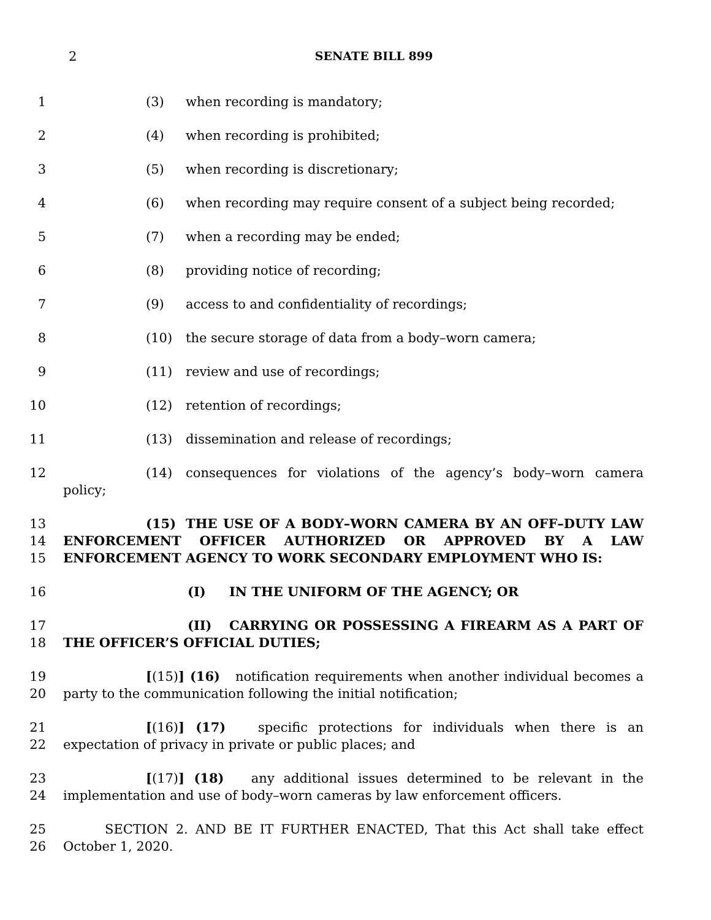2
SENATE BILL 899
1 (3) when recording is mandatory;
2 (4) when recording is prohibited;
3 (5) when recording is discretionary;
4 (6) when recording may require consent of a subject being recorded;
5 (7) when a recording may be ended;
6 (8) providing notice of recording;
7 (9) access to and confidentiality of recordings;
8 (10) the secure storage of data from a body–worn camera;
9 (11) review and use of recordings;
10 (12) retention of recordings;
11 (13) dissemination and release of recordings;
12 (14) consequences for violations of the agency’s body–worn camera policy;
13
14
15 (15) THE USE OF A BODY–WORN CAMERA BY AN OFF–DUTY LAW ENFORCEMENT OFFICER AUTHORIZED OR APPROVED BY A LAW ENFORCEMENT AGENCY TO WORK SECONDARY EMPLOYMENT WHO IS:
16 (I) IN THE UNIFORM OF THE AGENCY; OR
17
18 (II) CARRYING OR POSSESSING A FIREARM AS A PART OF THE OFFICER’S OFFICIAL DUTIES;
19
20 [(15)] (16) notification requirements when another individual becomes a party to the communication following the initial notification;
21
22 [(16)] (17) specific protections for individuals when there is an expectation of privacy in private or public places; and
23
24 [(17)] (18) any additional issues determined to be relevant in the implementation and use of body–worn cameras by law enforcement officers.
25
26 SECTION 2. AND BE IT FURTHER ENACTED, That this Act shall take effect October 1, 2020.